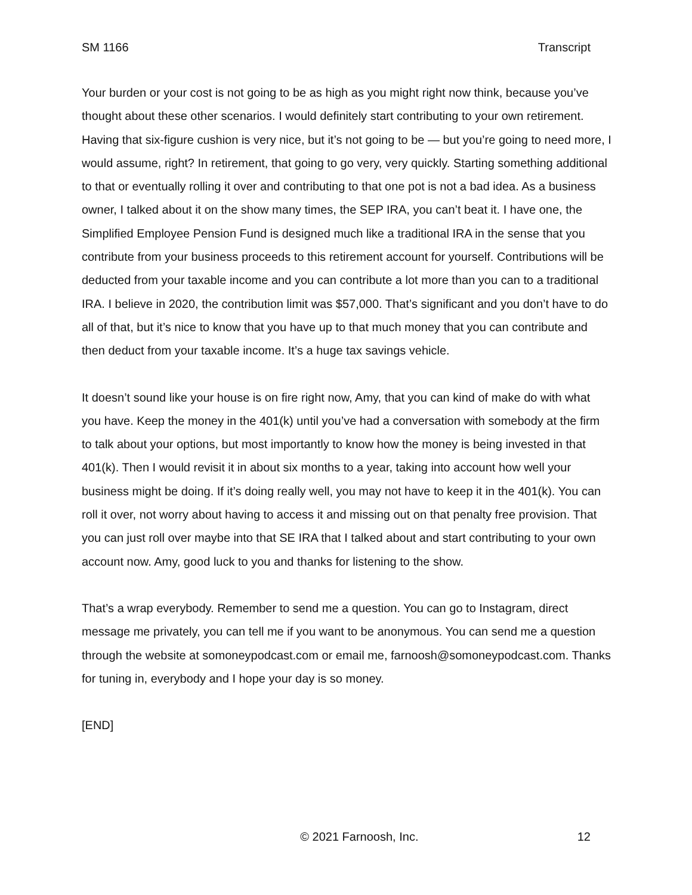SM 1166 Transcript
Your burden or your cost is not going to be as high as you might right now think, because you’ve thought about these other scenarios. I would definitely start contributing to your own retirement. Having that six-figure cushion is very nice, but it’s not going to be — but you’re going to need more, I would assume, right? In retirement, that going to go very, very quickly. Starting something additional to that or eventually rolling it over and contributing to that one pot is not a bad idea. As a business owner, I talked about it on the show many times, the SEP IRA, you can’t beat it. I have one, the Simplified Employee Pension Fund is designed much like a traditional IRA in the sense that you contribute from your business proceeds to this retirement account for yourself. Contributions will be deducted from your taxable income and you can contribute a lot more than you can to a traditional IRA. I believe in 2020, the contribution limit was $57,000. That’s significant and you don’t have to do all of that, but it’s nice to know that you have up to that much money that you can contribute and then deduct from your taxable income. It’s a huge tax savings vehicle.
It doesn’t sound like your house is on fire right now, Amy, that you can kind of make do with what you have. Keep the money in the 401(k) until you’ve had a conversation with somebody at the firm to talk about your options, but most importantly to know how the money is being invested in that 401(k). Then I would revisit it in about six months to a year, taking into account how well your business might be doing. If it’s doing really well, you may not have to keep it in the 401(k). You can roll it over, not worry about having to access it and missing out on that penalty free provision. That you can just roll over maybe into that SE IRA that I talked about and start contributing to your own account now. Amy, good luck to you and thanks for listening to the show.
That’s a wrap everybody. Remember to send me a question. You can go to Instagram, direct message me privately, you can tell me if you want to be anonymous. You can send me a question through the website at somoneypodcast.com or email me, farnoosh@somoneypodcast.com. Thanks for tuning in, everybody and I hope your day is so money.
[END]
© 2021 Farnoosh, Inc. 12